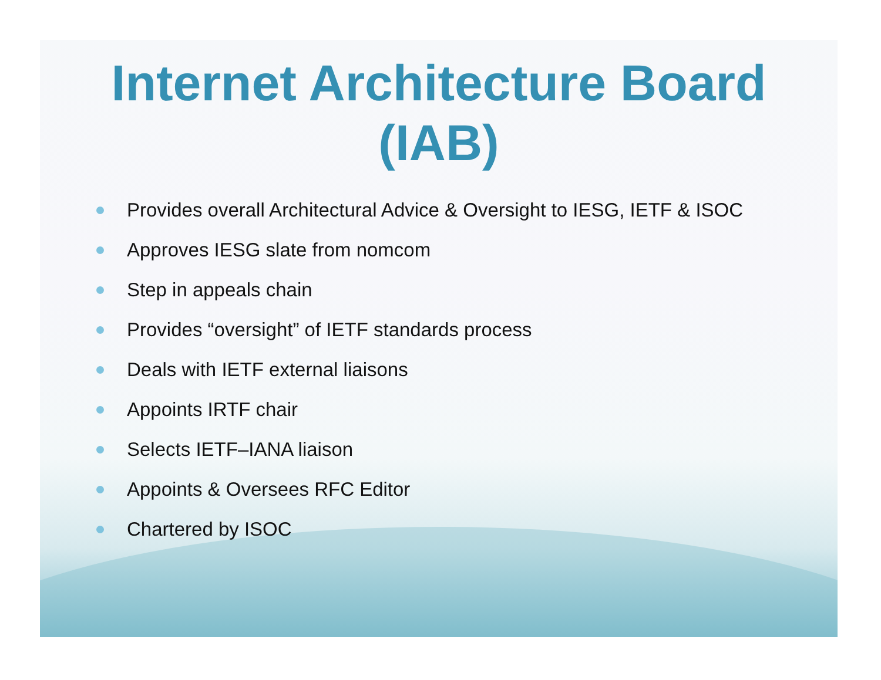Internet Architecture Board
(IAB)
Provides overall Architectural Advice & Oversight to IESG, IETF & ISOC
Approves IESG slate from nomcom
Step in appeals chain
Provides “oversight” of IETF standards process
Deals with IETF external liaisons
Appoints IRTF chair
Selects IETF–IANA liaison
Appoints & Oversees RFC Editor
Chartered by ISOC